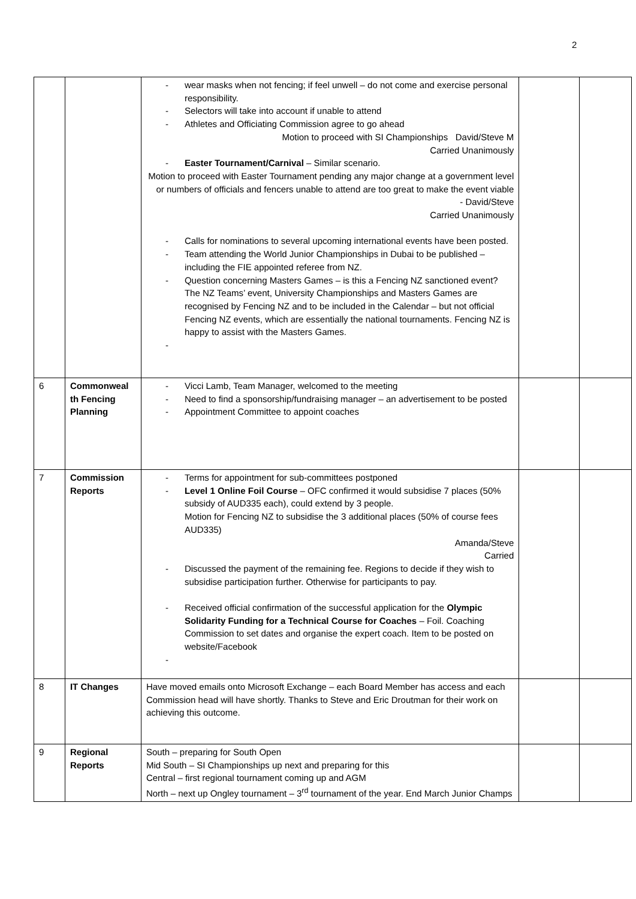2
| | | wear masks when not fencing; if feel unwell – do not come and exercise personal responsibility. Selectors will take into account if unable to attend Athletes and Officiating Commission agree to go ahead Motion to proceed with SI Championships David/Steve M Carried Unanimously Easter Tournament/Carnival – Similar scenario. Motion to proceed with Easter Tournament pending any major change at a government level or numbers of officials and fencers unable to attend are too great to make the event viable - David/Steve Carried Unanimously Calls for nominations to several upcoming international events have been posted. Team attending the World Junior Championships in Dubai to be published – including the FIE appointed referee from NZ. Question concerning Masters Games – is this a Fencing NZ sanctioned event? The NZ Teams’ event, University Championships and Masters Games are recognised by Fencing NZ and to be included in the Calendar – but not official Fencing NZ events, which are essentially the national tournaments. Fencing NZ is happy to assist with the Masters Games. | | |
| 6 | Commonweal th Fencing Planning | Vicci Lamb, Team Manager, welcomed to the meeting Need to find a sponsorship/fundraising manager – an advertisement to be posted Appointment Committee to appoint coaches | | |
| 7 | Commission Reports | Terms for appointment for sub-committees postponed Level 1 Online Foil Course – OFC confirmed it would subsidise 7 places (50% subsidy of AUD335 each), could extend by 3 people. Motion for Fencing NZ to subsidise the 3 additional places (50% of course fees AUD335) Amanda/Steve Carried Discussed the payment of the remaining fee. Regions to decide if they wish to subsidise participation further. Otherwise for participants to pay. Received official confirmation of the successful application for the Olympic Solidarity Funding for a Technical Course for Coaches – Foil. Coaching Commission to set dates and organise the expert coach. Item to be posted on website/Facebook | | |
| 8 | IT Changes | Have moved emails onto Microsoft Exchange – each Board Member has access and each Commission head will have shortly. Thanks to Steve and Eric Droutman for their work on achieving this outcome. | | |
| 9 | Regional Reports | South – preparing for South Open Mid South – SI Championships up next and preparing for this Central – first regional tournament coming up and AGM North – next up Ongley tournament – 3<sup>rd</sup> tournament of the year. End March Junior Champs | | |